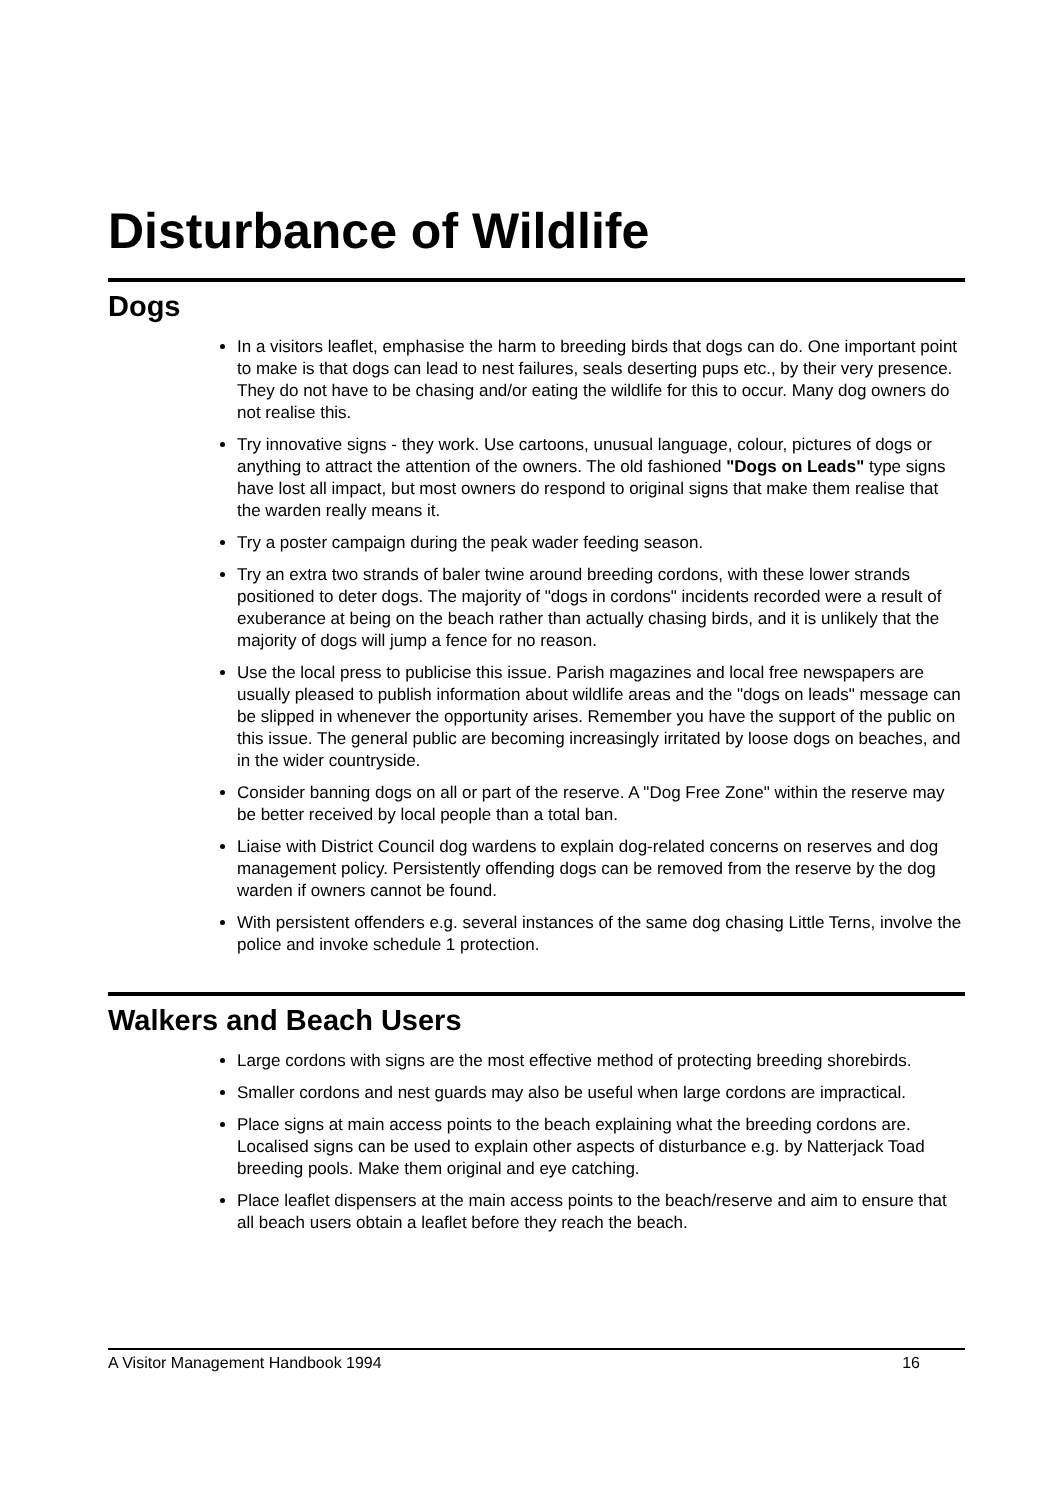Disturbance of Wildlife
Dogs
In a visitors leaflet, emphasise the harm to breeding birds that dogs can do. One important point to make is that dogs can lead to nest failures, seals deserting pups etc., by their very presence. They do not have to be chasing and/or eating the wildlife for this to occur. Many dog owners do not realise this.
Try innovative signs - they work. Use cartoons, unusual language, colour, pictures of dogs or anything to attract the attention of the owners. The old fashioned "Dogs on Leads" type signs have lost all impact, but most owners do respond to original signs that make them realise that the warden really means it.
Try a poster campaign during the peak wader feeding season.
Try an extra two strands of baler twine around breeding cordons, with these lower strands positioned to deter dogs. The majority of "dogs in cordons" incidents recorded were a result of exuberance at being on the beach rather than actually chasing birds, and it is unlikely that the majority of dogs will jump a fence for no reason.
Use the local press to publicise this issue. Parish magazines and local free newspapers are usually pleased to publish information about wildlife areas and the "dogs on leads" message can be slipped in whenever the opportunity arises. Remember you have the support of the public on this issue. The general public are becoming increasingly irritated by loose dogs on beaches, and in the wider countryside.
Consider banning dogs on all or part of the reserve. A "Dog Free Zone" within the reserve may be better received by local people than a total ban.
Liaise with District Council dog wardens to explain dog-related concerns on reserves and dog management policy. Persistently offending dogs can be removed from the reserve by the dog warden if owners cannot be found.
With persistent offenders e.g. several instances of the same dog chasing Little Terns, involve the police and invoke schedule 1 protection.
Walkers and Beach Users
Large cordons with signs are the most effective method of protecting breeding shorebirds.
Smaller cordons and nest guards may also be useful when large cordons are impractical.
Place signs at main access points to the beach explaining what the breeding cordons are. Localised signs can be used to explain other aspects of disturbance e.g. by Natterjack Toad breeding pools. Make them original and eye catching.
Place leaflet dispensers at the main access points to the beach/reserve and aim to ensure that all beach users obtain a leaflet before they reach the beach.
A Visitor Management Handbook 1994 16